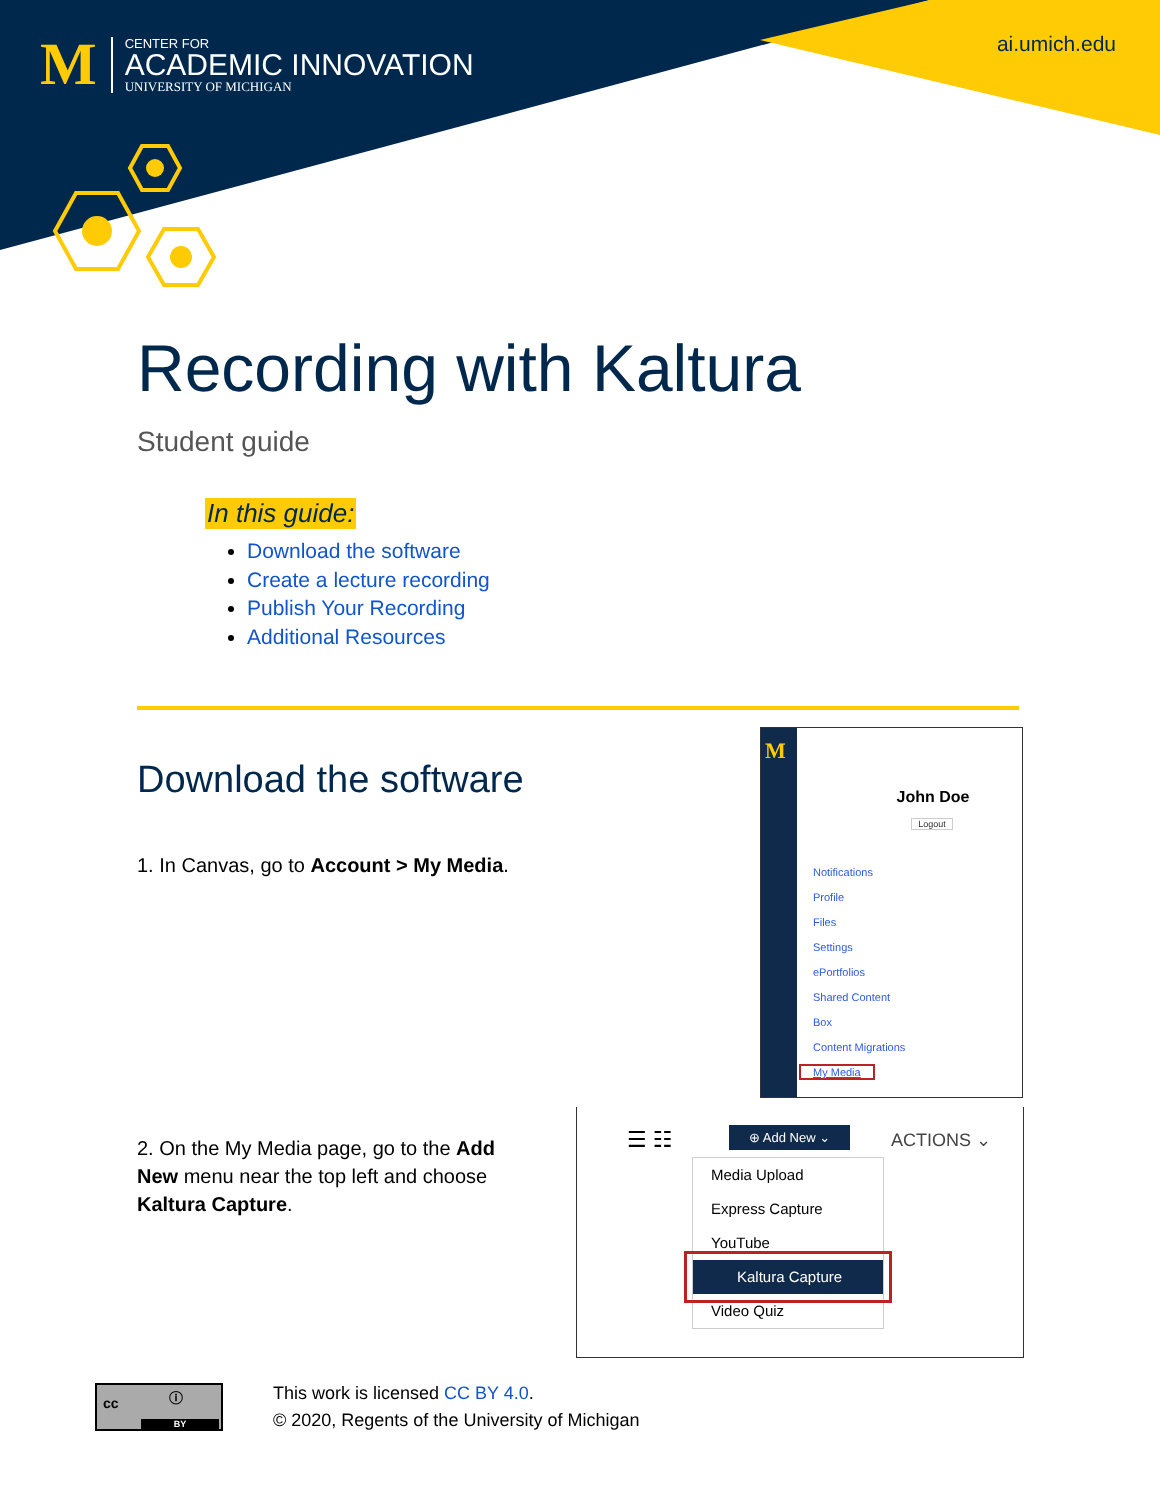M
CENTER FOR
ACADEMIC INNOVATION
UNIVERSITY OF MICHIGAN
ai.umich.edu
Recording with Kaltura
Student guide
In this guide:
Download the software
Create a lecture recording
Publish Your Recording
Additional Resources
Download the software
1. In Canvas, go to Account > My Media.
2. On the My Media page, go to the Add New menu near the top left and choose Kaltura Capture.
M
John Doe
Logout
Notifications
Profile
Files
Settings
ePortfolios
Shared Content
Box
Content Migrations
My Media
☰ ☷ ⊕ Add New ⌄ ACTIONS ⌄
Media Upload
Express Capture
YouTube
Kaltura Capture
Video Quiz
cc ⓘ
BY
This work is licensed CC BY 4.0.
© 2020, Regents of the University of Michigan